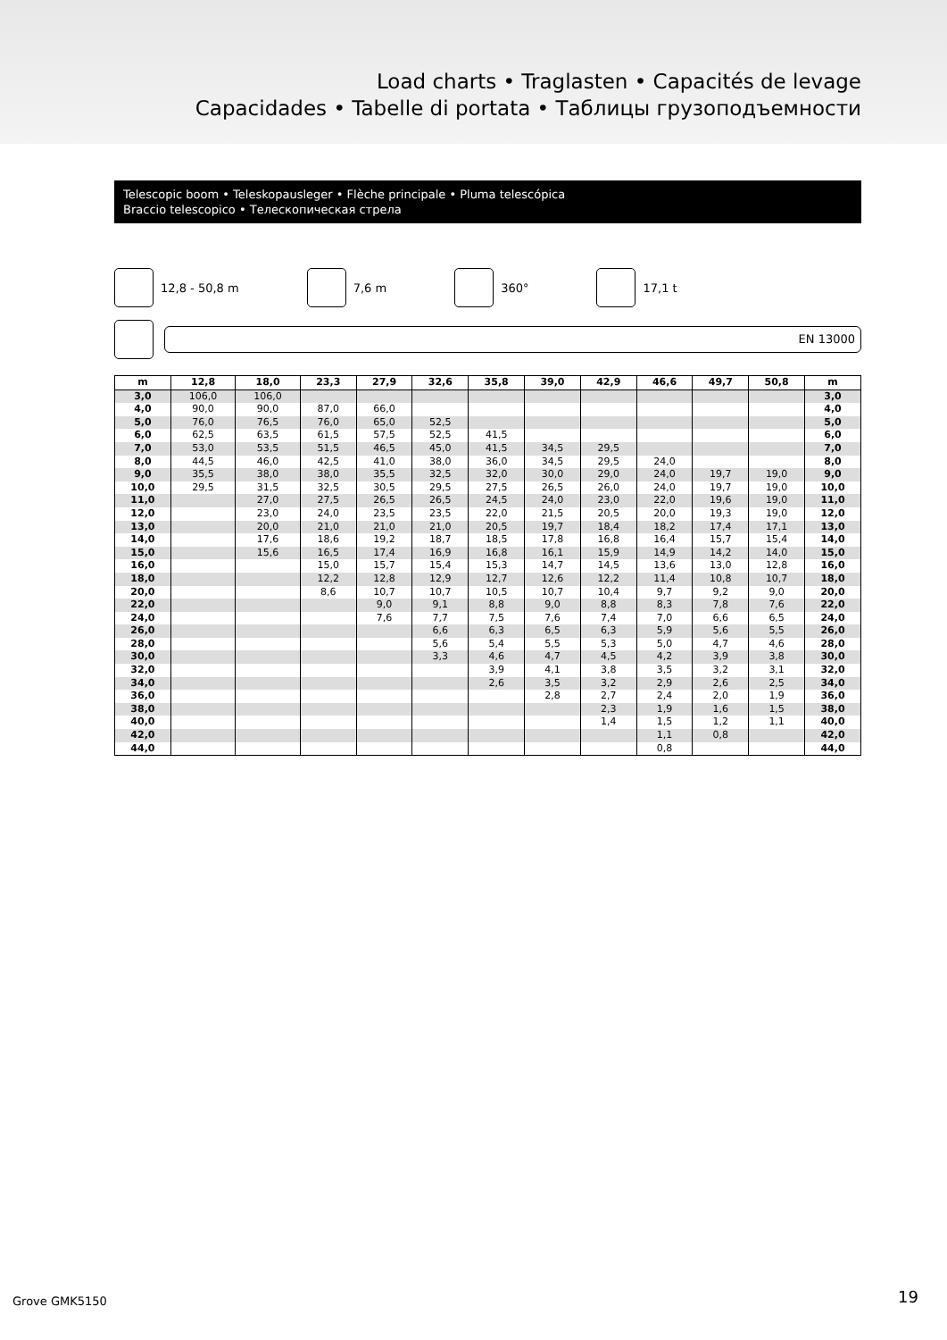Load charts • Traglasten • Capacités de levage
Capacidades • Tabelle di portata • Таблицы грузоподъемности
Telescopic boom • Teleskopausleger • Flèche principale • Pluma telescópica
Braccio telescopico • Телескопическая стрела
12,8 - 50,8 m 7,6 m 360° 17,1 t
EN 13000
| m | 12,8 | 18,0 | 23,3 | 27,9 | 32,6 | 35,8 | 39,0 | 42,9 | 46,6 | 49,7 | 50,8 | m |
| --- | --- | --- | --- | --- | --- | --- | --- | --- | --- | --- | --- | --- |
| 3,0 | 106,0 | 106,0 | | | | | | | | | | 3,0 |
| 4,0 | 90,0 | 90,0 | 87,0 | 66,0 | | | | | | | | 4,0 |
| 5,0 | 76,0 | 76,5 | 76,0 | 65,0 | 52,5 | | | | | | | 5,0 |
| 6,0 | 62,5 | 63,5 | 61,5 | 57,5 | 52,5 | 41,5 | | | | | | 6,0 |
| 7,0 | 53,0 | 53,5 | 51,5 | 46,5 | 45,0 | 41,5 | 34,5 | 29,5 | | | | 7,0 |
| 8,0 | 44,5 | 46,0 | 42,5 | 41,0 | 38,0 | 36,0 | 34,5 | 29,5 | 24,0 | | | 8,0 |
| 9,0 | 35,5 | 38,0 | 38,0 | 35,5 | 32,5 | 32,0 | 30,0 | 29,0 | 24,0 | 19,7 | 19,0 | 9,0 |
| 10,0 | 29,5 | 31,5 | 32,5 | 30,5 | 29,5 | 27,5 | 26,5 | 26,0 | 24,0 | 19,7 | 19,0 | 10,0 |
| 11,0 | | 27,0 | 27,5 | 26,5 | 26,5 | 24,5 | 24,0 | 23,0 | 22,0 | 19,6 | 19,0 | 11,0 |
| 12,0 | | 23,0 | 24,0 | 23,5 | 23,5 | 22,0 | 21,5 | 20,5 | 20,0 | 19,3 | 19,0 | 12,0 |
| 13,0 | | 20,0 | 21,0 | 21,0 | 21,0 | 20,5 | 19,7 | 18,4 | 18,2 | 17,4 | 17,1 | 13,0 |
| 14,0 | | 17,6 | 18,6 | 19,2 | 18,7 | 18,5 | 17,8 | 16,8 | 16,4 | 15,7 | 15,4 | 14,0 |
| 15,0 | | 15,6 | 16,5 | 17,4 | 16,9 | 16,8 | 16,1 | 15,9 | 14,9 | 14,2 | 14,0 | 15,0 |
| 16,0 | | | 15,0 | 15,7 | 15,4 | 15,3 | 14,7 | 14,5 | 13,6 | 13,0 | 12,8 | 16,0 |
| 18,0 | | | 12,2 | 12,8 | 12,9 | 12,7 | 12,6 | 12,2 | 11,4 | 10,8 | 10,7 | 18,0 |
| 20,0 | | | 8,6 | 10,7 | 10,7 | 10,5 | 10,7 | 10,4 | 9,7 | 9,2 | 9,0 | 20,0 |
| 22,0 | | | | 9,0 | 9,1 | 8,8 | 9,0 | 8,8 | 8,3 | 7,8 | 7,6 | 22,0 |
| 24,0 | | | | 7,6 | 7,7 | 7,5 | 7,6 | 7,4 | 7,0 | 6,6 | 6,5 | 24,0 |
| 26,0 | | | | | 6,6 | 6,3 | 6,5 | 6,3 | 5,9 | 5,6 | 5,5 | 26,0 |
| 28,0 | | | | | 5,6 | 5,4 | 5,5 | 5,3 | 5,0 | 4,7 | 4,6 | 28,0 |
| 30,0 | | | | | 3,3 | 4,6 | 4,7 | 4,5 | 4,2 | 3,9 | 3,8 | 30,0 |
| 32,0 | | | | | | 3,9 | 4,1 | 3,8 | 3,5 | 3,2 | 3,1 | 32,0 |
| 34,0 | | | | | | 2,6 | 3,5 | 3,2 | 2,9 | 2,6 | 2,5 | 34,0 |
| 36,0 | | | | | | | 2,8 | 2,7 | 2,4 | 2,0 | 1,9 | 36,0 |
| 38,0 | | | | | | | | 2,3 | 1,9 | 1,6 | 1,5 | 38,0 |
| 40,0 | | | | | | | | 1,4 | 1,5 | 1,2 | 1,1 | 40,0 |
| 42,0 | | | | | | | | | 1,1 | 0,8 | | 42,0 |
| 44,0 | | | | | | | | | 0,8 | | | 44,0 |
Grove GMK5150 19